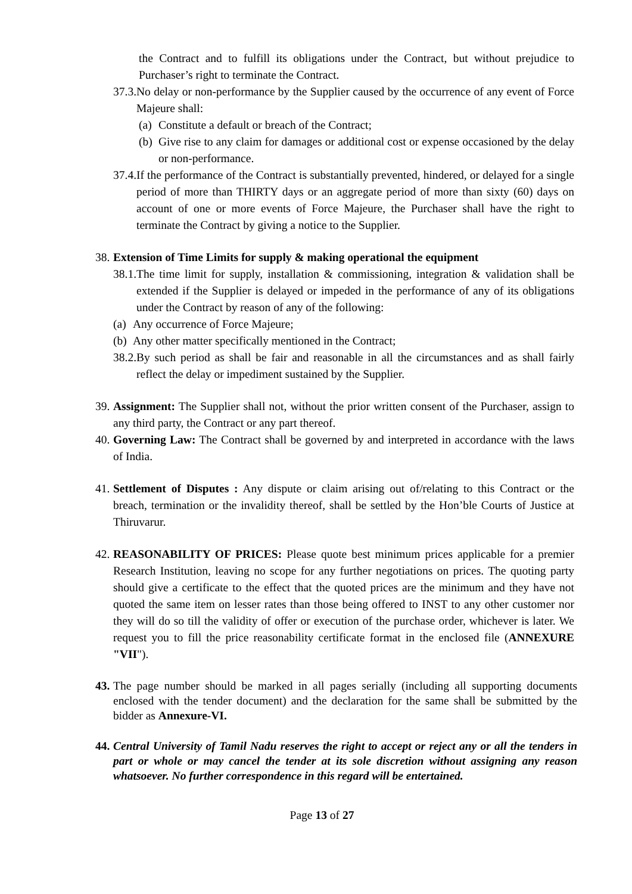the Contract and to fulfill its obligations under the Contract, but without prejudice to Purchaser’s right to terminate the Contract.
37.3. No delay or non-performance by the Supplier caused by the occurrence of any event of Force Majeure shall:
(a) Constitute a default or breach of the Contract;
(b) Give rise to any claim for damages or additional cost or expense occasioned by the delay or non-performance.
37.4. If the performance of the Contract is substantially prevented, hindered, or delayed for a single period of more than THIRTY days or an aggregate period of more than sixty (60) days on account of one or more events of Force Majeure, the Purchaser shall have the right to terminate the Contract by giving a notice to the Supplier.
38. Extension of Time Limits for supply & making operational the equipment
38.1. The time limit for supply, installation & commissioning, integration & validation shall be extended if the Supplier is delayed or impeded in the performance of any of its obligations under the Contract by reason of any of the following:
(a) Any occurrence of Force Majeure;
(b) Any other matter specifically mentioned in the Contract;
38.2. By such period as shall be fair and reasonable in all the circumstances and as shall fairly reflect the delay or impediment sustained by the Supplier.
39. Assignment: The Supplier shall not, without the prior written consent of the Purchaser, assign to any third party, the Contract or any part thereof.
40. Governing Law: The Contract shall be governed by and interpreted in accordance with the laws of India.
41. Settlement of Disputes : Any dispute or claim arising out of/relating to this Contract or the breach, termination or the invalidity thereof, shall be settled by the Hon’ble Courts of Justice at Thiruvarur.
42. REASONABILITY OF PRICES: Please quote best minimum prices applicable for a premier Research Institution, leaving no scope for any further negotiations on prices. The quoting party should give a certificate to the effect that the quoted prices are the minimum and they have not quoted the same item on lesser rates than those being offered to INST to any other customer nor they will do so till the validity of offer or execution of the purchase order, whichever is later. We request you to fill the price reasonability certificate format in the enclosed file (ANNEXURE "VII").
43. The page number should be marked in all pages serially (including all supporting documents enclosed with the tender document) and the declaration for the same shall be submitted by the bidder as Annexure-VI.
44. Central University of Tamil Nadu reserves the right to accept or reject any or all the tenders in part or whole or may cancel the tender at its sole discretion without assigning any reason whatsoever. No further correspondence in this regard will be entertained.
Page 13 of 27